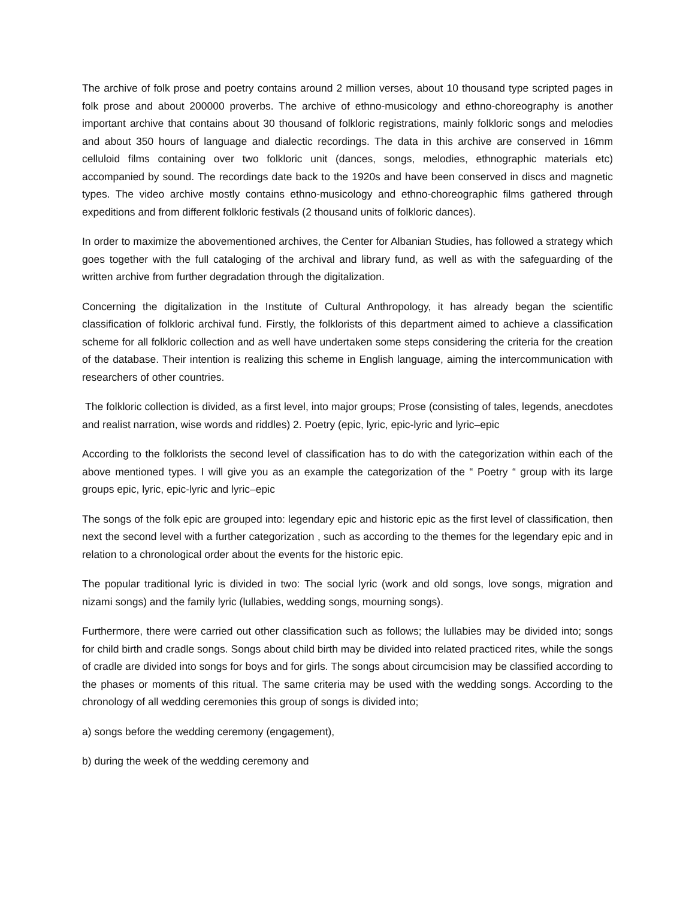The archive of folk prose and poetry contains around 2 million verses, about 10 thousand type scripted pages in folk prose and about 200000 proverbs. The archive of ethno-musicology and ethno-choreography is another important archive that contains about 30 thousand of folkloric registrations, mainly folkloric songs and melodies and about 350 hours of language and dialectic recordings. The data in this archive are conserved in 16mm celluloid films containing over two folkloric unit (dances, songs, melodies, ethnographic materials etc) accompanied by sound. The recordings date back to the 1920s and have been conserved in discs and magnetic types. The video archive mostly contains ethno-musicology and ethno-choreographic films gathered through expeditions and from different folkloric festivals (2 thousand units of folkloric dances).
In order to maximize the abovementioned archives, the Center for Albanian Studies, has followed a strategy which goes together with the full cataloging of the archival and library fund, as well as with the safeguarding of the written archive from further degradation through the digitalization.
Concerning the digitalization in the Institute of Cultural Anthropology, it has already began the scientific classification of folkloric archival fund. Firstly, the folklorists of this department aimed to achieve a classification scheme for all folkloric collection and as well have undertaken some steps considering the criteria for the creation of the database. Their intention is realizing this scheme in English language, aiming the intercommunication with researchers of other countries.
The folkloric collection is divided, as a first level, into major groups; Prose (consisting of tales, legends, anecdotes and realist narration, wise words and riddles) 2. Poetry (epic, lyric, epic-lyric and lyric–epic
According to the folklorists the second level of classification has to do with the categorization within each of the above mentioned types. I will give you as an example the categorization of the “ Poetry “ group with its large groups epic, lyric, epic-lyric and lyric–epic
The songs of the folk epic are grouped into: legendary epic and historic epic as the first level of classification, then next the second level with a further categorization , such as according to the themes for the legendary epic and in relation to a chronological order about the events for the historic epic.
The popular traditional lyric is divided in two: The social lyric (work and old songs, love songs, migration and nizami songs) and the family lyric (lullabies, wedding songs, mourning songs).
Furthermore, there were carried out other classification such as follows; the lullabies may be divided into; songs for child birth and cradle songs. Songs about child birth may be divided into related practiced rites, while the songs of cradle are divided into songs for boys and for girls. The songs about circumcision may be classified according to the phases or moments of this ritual. The same criteria may be used with the wedding songs. According to the chronology of all wedding ceremonies this group of songs is divided into;
a) songs before the wedding ceremony (engagement),
b) during the week of the wedding ceremony and